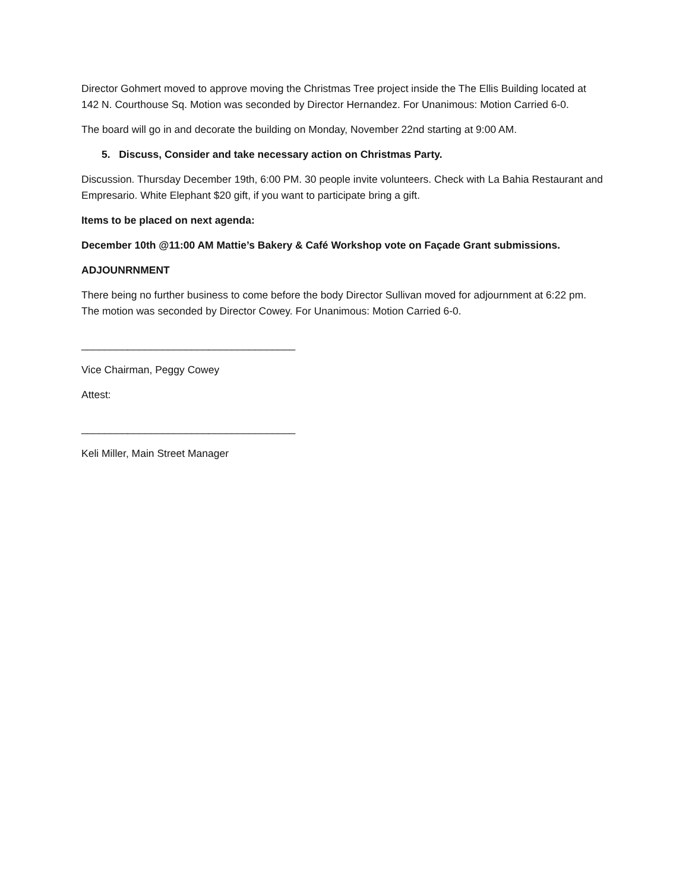Director Gohmert moved to approve moving the Christmas Tree project inside the The Ellis Building located at 142 N. Courthouse Sq. Motion was seconded by Director Hernandez. For Unanimous: Motion Carried 6-0.
The board will go in and decorate the building on Monday, November 22nd starting at 9:00 AM.
5. Discuss, Consider and take necessary action on Christmas Party.
Discussion. Thursday December 19th, 6:00 PM. 30 people invite volunteers. Check with La Bahia Restaurant and Empresario. White Elephant $20 gift, if you want to participate bring a gift.
Items to be placed on next agenda:
December 10th @11:00 AM Mattie’s Bakery & Café Workshop vote on Façade Grant submissions.
ADJOUNRNMENT
There being no further business to come before the body Director Sullivan moved for adjournment at 6:22 pm. The motion was seconded by Director Cowey. For Unanimous: Motion Carried 6-0.
_____________________________________
Vice Chairman, Peggy Cowey
Attest:
_____________________________________
Keli Miller, Main Street Manager